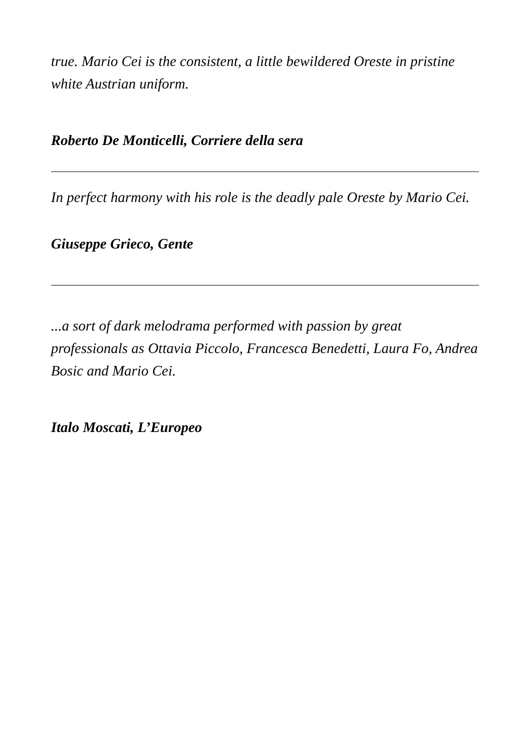true. Mario Cei is the consistent, a little bewildered Oreste in pristine white Austrian uniform.
Roberto De Monticelli, Corriere della sera
In perfect harmony with his role is the deadly pale Oreste by Mario Cei.
Giuseppe Grieco, Gente
...a sort of dark melodrama performed with passion by great professionals as Ottavia Piccolo, Francesca Benedetti, Laura Fo, Andrea Bosic and Mario Cei.
Italo Moscati, L’Europeo